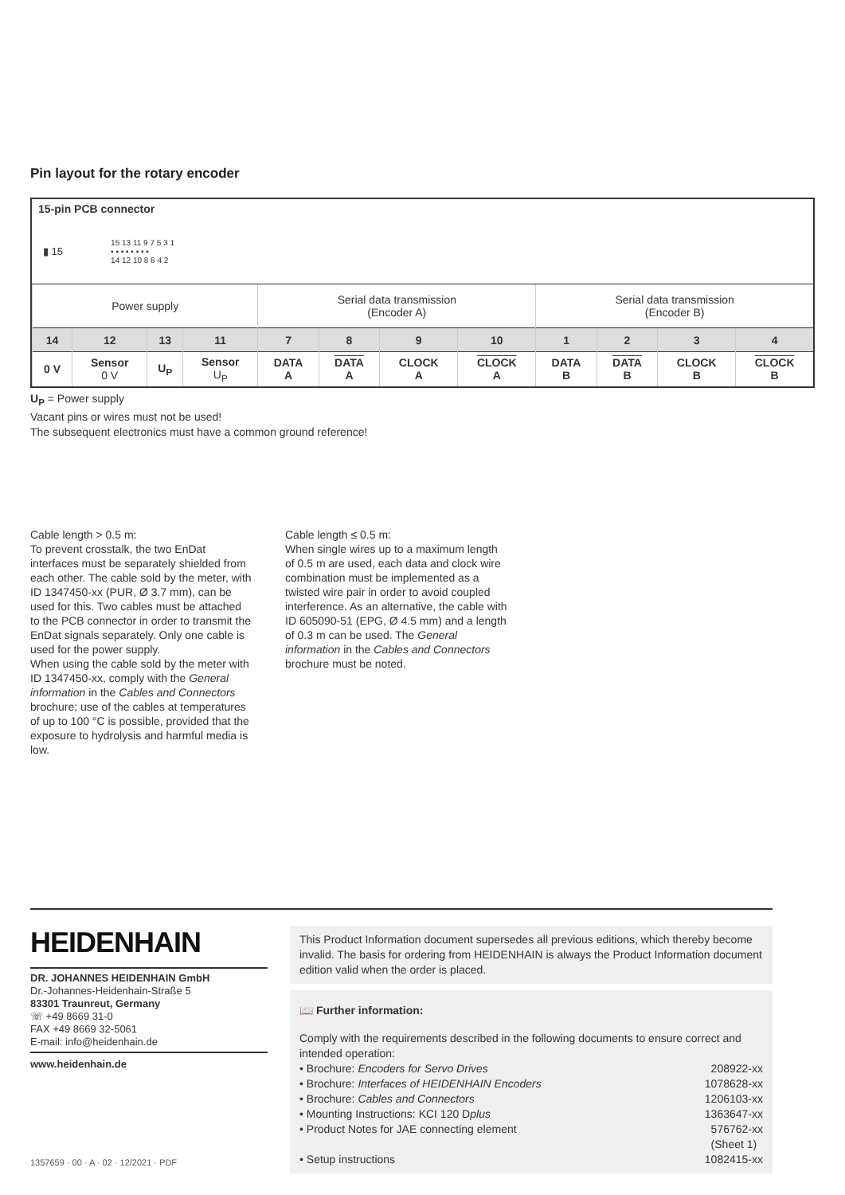Pin layout for the rotary encoder
15-pin PCB connector
▮ 15 15 13 11 9 7 5 3 1
▪ ▪ ▪ ▪ ▪ ▪ ▪ ▪
14 12 10 8 6 4 2
| Power supply | | | | Serial data transmission (Encoder A) | | | | Serial data transmission (Encoder B) | | | |
| 14 | 12 | 13 | 11 | 7 | 8 | 9 | 10 | 1 | 2 | 3 | 4 |
| 0 V | Sensor 0 V | U<sub>P</sub> | Sensor U<sub>P</sub> | DATA A | DATA A | CLOCK A | CLOCK A | DATA B | DATA B | CLOCK B | CLOCK B |
U<sub>P</sub> = Power supply
Vacant pins or wires must not be used!
The subsequent electronics must have a common ground reference!
Cable length > 0.5 m:
To prevent crosstalk, the two EnDat interfaces must be separately shielded from each other. The cable sold by the meter, with ID 1347450-xx (PUR, Ø 3.7 mm), can be used for this. Two cables must be attached to the PCB connector in order to transmit the EnDat signals separately. Only one cable is used for the power supply.
When using the cable sold by the meter with ID 1347450-xx, comply with the General information in the Cables and Connectors brochure; use of the cables at temperatures of up to 100 °C is possible, provided that the exposure to hydrolysis and harmful media is low.
Cable length ≤ 0.5 m:
When single wires up to a maximum length of 0.5 m are used, each data and clock wire combination must be implemented as a twisted wire pair in order to avoid coupled interference. As an alternative, the cable with ID 605090-51 (EPG, Ø 4.5 mm) and a length of 0.3 m can be used. The General information in the Cables and Connectors brochure must be noted.
HEIDENHAIN
DR. JOHANNES HEIDENHAIN GmbH
Dr.-Johannes-Heidenhain-Straße 5
83301 Traunreut, Germany
☏ +49 8669 31-0
FAX +49 8669 32-5061
E-mail: info@heidenhain.de
www.heidenhain.de
1357659 · 00 · A · 02 · 12/2021 · PDF
This Product Information document supersedes all previous editions, which thereby become invalid. The basis for ordering from HEIDENHAIN is always the Product Information document edition valid when the order is placed.
📖 Further information:
Comply with the requirements described in the following documents to ensure correct and intended operation:
• Brochure: Encoders for Servo Drives 208922-xx
• Brochure: Interfaces of HEIDENHAIN Encoders 1078628-xx
• Brochure: Cables and Connectors 1206103-xx
• Mounting Instructions: KCI 120 Dplus 1363647-xx
• Product Notes for JAE connecting element 576762-xx
(Sheet 1)
• Setup instructions 1082415-xx